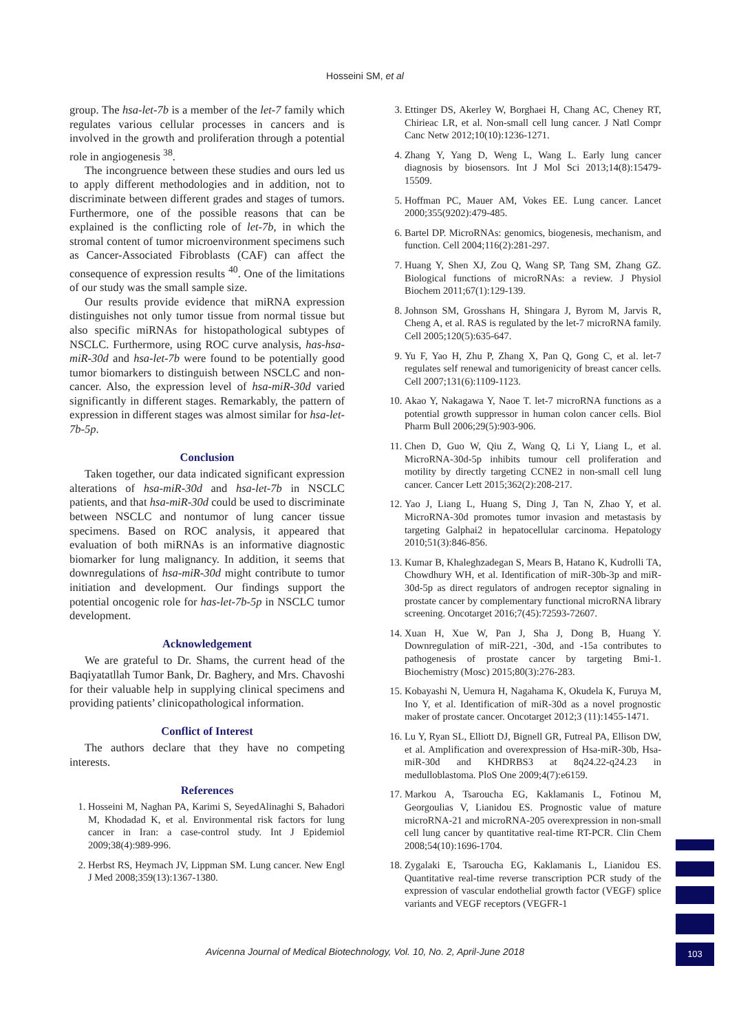Hosseini SM, et al
group. The hsa-let-7b is a member of the let-7 family which regulates various cellular processes in cancers and is involved in the growth and proliferation through a potential role in angiogenesis <sup>38</sup>.
The incongruence between these studies and ours led us to apply different methodologies and in addition, not to discriminate between different grades and stages of tumors. Furthermore, one of the possible reasons that can be explained is the conflicting role of let-7b, in which the stromal content of tumor microenvironment specimens such as Cancer-Associated Fibroblasts (CAF) can affect the consequence of expression results <sup>40</sup>. One of the limitations of our study was the small sample size.
Our results provide evidence that miRNA expression distinguishes not only tumor tissue from normal tissue but also specific miRNAs for histopathological subtypes of NSCLC. Furthermore, using ROC curve analysis, has-hsa-miR-30d and hsa-let-7b were found to be potentially good tumor biomarkers to distinguish between NSCLC and non-cancer. Also, the expression level of hsa-miR-30d varied significantly in different stages. Remarkably, the pattern of expression in different stages was almost similar for hsa-let-7b-5p.
Conclusion
Taken together, our data indicated significant expression alterations of hsa-miR-30d and hsa-let-7b in NSCLC patients, and that hsa-miR-30d could be used to discriminate between NSCLC and nontumor of lung cancer tissue specimens. Based on ROC analysis, it appeared that evaluation of both miRNAs is an informative diagnostic biomarker for lung malignancy. In addition, it seems that downregulations of hsa-miR-30d might contribute to tumor initiation and development. Our findings support the potential oncogenic role for has-let-7b-5p in NSCLC tumor development.
Acknowledgement
We are grateful to Dr. Shams, the current head of the Baqiyatatllah Tumor Bank, Dr. Baghery, and Mrs. Chavoshi for their valuable help in supplying clinical specimens and providing patients’ clinicopathological information.
Conflict of Interest
The authors declare that they have no competing interests.
References
1. Hosseini M, Naghan PA, Karimi S, SeyedAlinaghi S, Bahadori M, Khodadad K, et al. Environmental risk factors for lung cancer in Iran: a case-control study. Int J Epidemiol 2009;38(4):989-996.
2. Herbst RS, Heymach JV, Lippman SM. Lung cancer. New Engl J Med 2008;359(13):1367-1380.
3. Ettinger DS, Akerley W, Borghaei H, Chang AC, Cheney RT, Chirieac LR, et al. Non-small cell lung cancer. J Natl Compr Canc Netw 2012;10(10):1236-1271.
4. Zhang Y, Yang D, Weng L, Wang L. Early lung cancer diagnosis by biosensors. Int J Mol Sci 2013;14(8):15479-15509.
5. Hoffman PC, Mauer AM, Vokes EE. Lung cancer. Lancet 2000;355(9202):479-485.
6. Bartel DP. MicroRNAs: genomics, biogenesis, mechanism, and function. Cell 2004;116(2):281-297.
7. Huang Y, Shen XJ, Zou Q, Wang SP, Tang SM, Zhang GZ. Biological functions of microRNAs: a review. J Physiol Biochem 2011;67(1):129-139.
8. Johnson SM, Grosshans H, Shingara J, Byrom M, Jarvis R, Cheng A, et al. RAS is regulated by the let-7 microRNA family. Cell 2005;120(5):635-647.
9. Yu F, Yao H, Zhu P, Zhang X, Pan Q, Gong C, et al. let-7 regulates self renewal and tumorigenicity of breast cancer cells. Cell 2007;131(6):1109-1123.
10. Akao Y, Nakagawa Y, Naoe T. let-7 microRNA functions as a potential growth suppressor in human colon cancer cells. Biol Pharm Bull 2006;29(5):903-906.
11. Chen D, Guo W, Qiu Z, Wang Q, Li Y, Liang L, et al. MicroRNA-30d-5p inhibits tumour cell proliferation and motility by directly targeting CCNE2 in non-small cell lung cancer. Cancer Lett 2015;362(2):208-217.
12. Yao J, Liang L, Huang S, Ding J, Tan N, Zhao Y, et al. MicroRNA-30d promotes tumor invasion and metastasis by targeting Galphai2 in hepatocellular carcinoma. Hepatology 2010;51(3):846-856.
13. Kumar B, Khaleghzadegan S, Mears B, Hatano K, Kudrolli TA, Chowdhury WH, et al. Identification of miR-30b-3p and miR-30d-5p as direct regulators of androgen receptor signaling in prostate cancer by complementary functional microRNA library screening. Oncotarget 2016;7(45):72593-72607.
14. Xuan H, Xue W, Pan J, Sha J, Dong B, Huang Y. Downregulation of miR-221, -30d, and -15a contributes to pathogenesis of prostate cancer by targeting Bmi-1. Biochemistry (Mosc) 2015;80(3):276-283.
15. Kobayashi N, Uemura H, Nagahama K, Okudela K, Furuya M, Ino Y, et al. Identification of miR-30d as a novel prognostic maker of prostate cancer. Oncotarget 2012;3 (11):1455-1471.
16. Lu Y, Ryan SL, Elliott DJ, Bignell GR, Futreal PA, Ellison DW, et al. Amplification and overexpression of Hsa-miR-30b, Hsa-miR-30d and KHDRBS3 at 8q24.22-q24.23 in medulloblastoma. PloS One 2009;4(7):e6159.
17. Markou A, Tsaroucha EG, Kaklamanis L, Fotinou M, Georgoulias V, Lianidou ES. Prognostic value of mature microRNA-21 and microRNA-205 overexpression in non-small cell lung cancer by quantitative real-time RT-PCR. Clin Chem 2008;54(10):1696-1704.
18. Zygalaki E, Tsaroucha EG, Kaklamanis L, Lianidou ES. Quantitative real-time reverse transcription PCR study of the expression of vascular endothelial growth factor (VEGF) splice variants and VEGF receptors (VEGFR-1
Avicenna Journal of Medical Biotechnology, Vol. 10, No. 2, April-June 2018 103